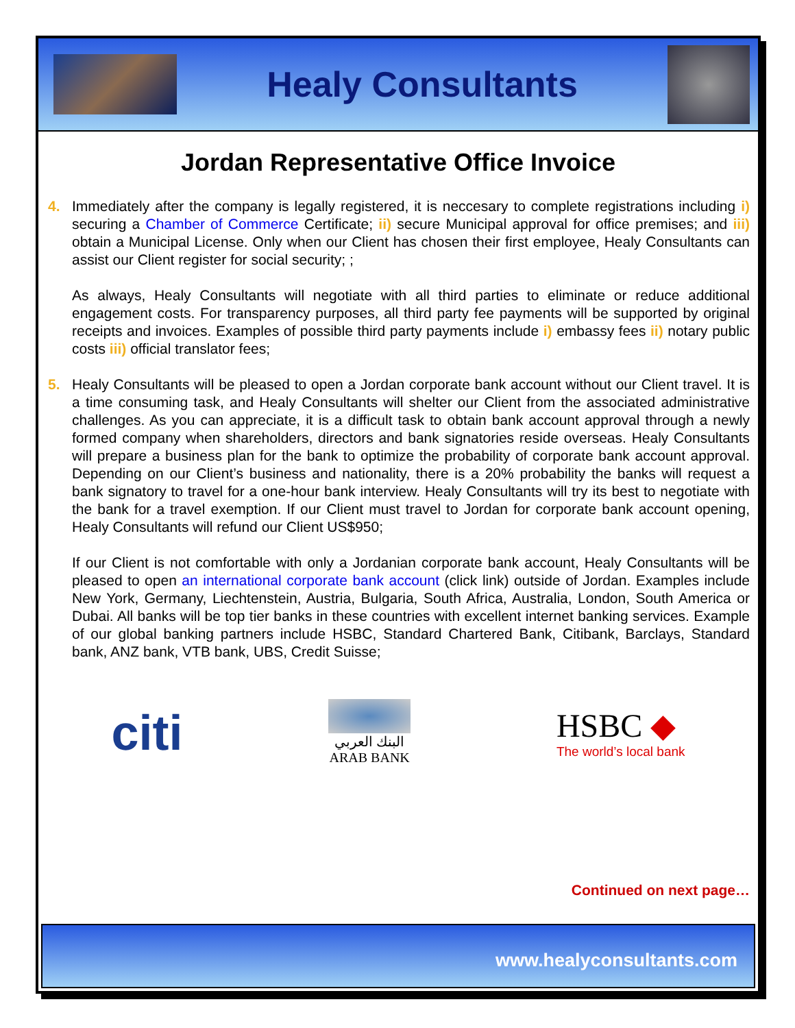Healy Consultants
Jordan Representative Office Invoice
4. Immediately after the company is legally registered, it is neccesary to complete registrations including i) securing a Chamber of Commerce Certificate; ii) secure Municipal approval for office premises; and iii) obtain a Municipal License. Only when our Client has chosen their first employee, Healy Consultants can assist our Client register for social security; ;
As always, Healy Consultants will negotiate with all third parties to eliminate or reduce additional engagement costs. For transparency purposes, all third party fee payments will be supported by original receipts and invoices. Examples of possible third party payments include i) embassy fees ii) notary public costs iii) official translator fees;
5. Healy Consultants will be pleased to open a Jordan corporate bank account without our Client travel. It is a time consuming task, and Healy Consultants will shelter our Client from the associated administrative challenges. As you can appreciate, it is a difficult task to obtain bank account approval through a newly formed company when shareholders, directors and bank signatories reside overseas. Healy Consultants will prepare a business plan for the bank to optimize the probability of corporate bank account approval. Depending on our Client’s business and nationality, there is a 20% probability the banks will request a bank signatory to travel for a one-hour bank interview. Healy Consultants will try its best to negotiate with the bank for a travel exemption. If our Client must travel to Jordan for corporate bank account opening, Healy Consultants will refund our Client US$950;
If our Client is not comfortable with only a Jordanian corporate bank account, Healy Consultants will be pleased to open an international corporate bank account (click link) outside of Jordan. Examples include New York, Germany, Liechtenstein, Austria, Bulgaria, South Africa, Australia, London, South America or Dubai. All banks will be top tier banks in these countries with excellent internet banking services. Example of our global banking partners include HSBC, Standard Chartered Bank, Citibank, Barclays, Standard bank, ANZ bank, VTB bank, UBS, Credit Suisse;
citi
البنك العربي
ARAB BANK
HSBC ◆
The world’s local bank
Continued on next page…
www.healyconsultants.com